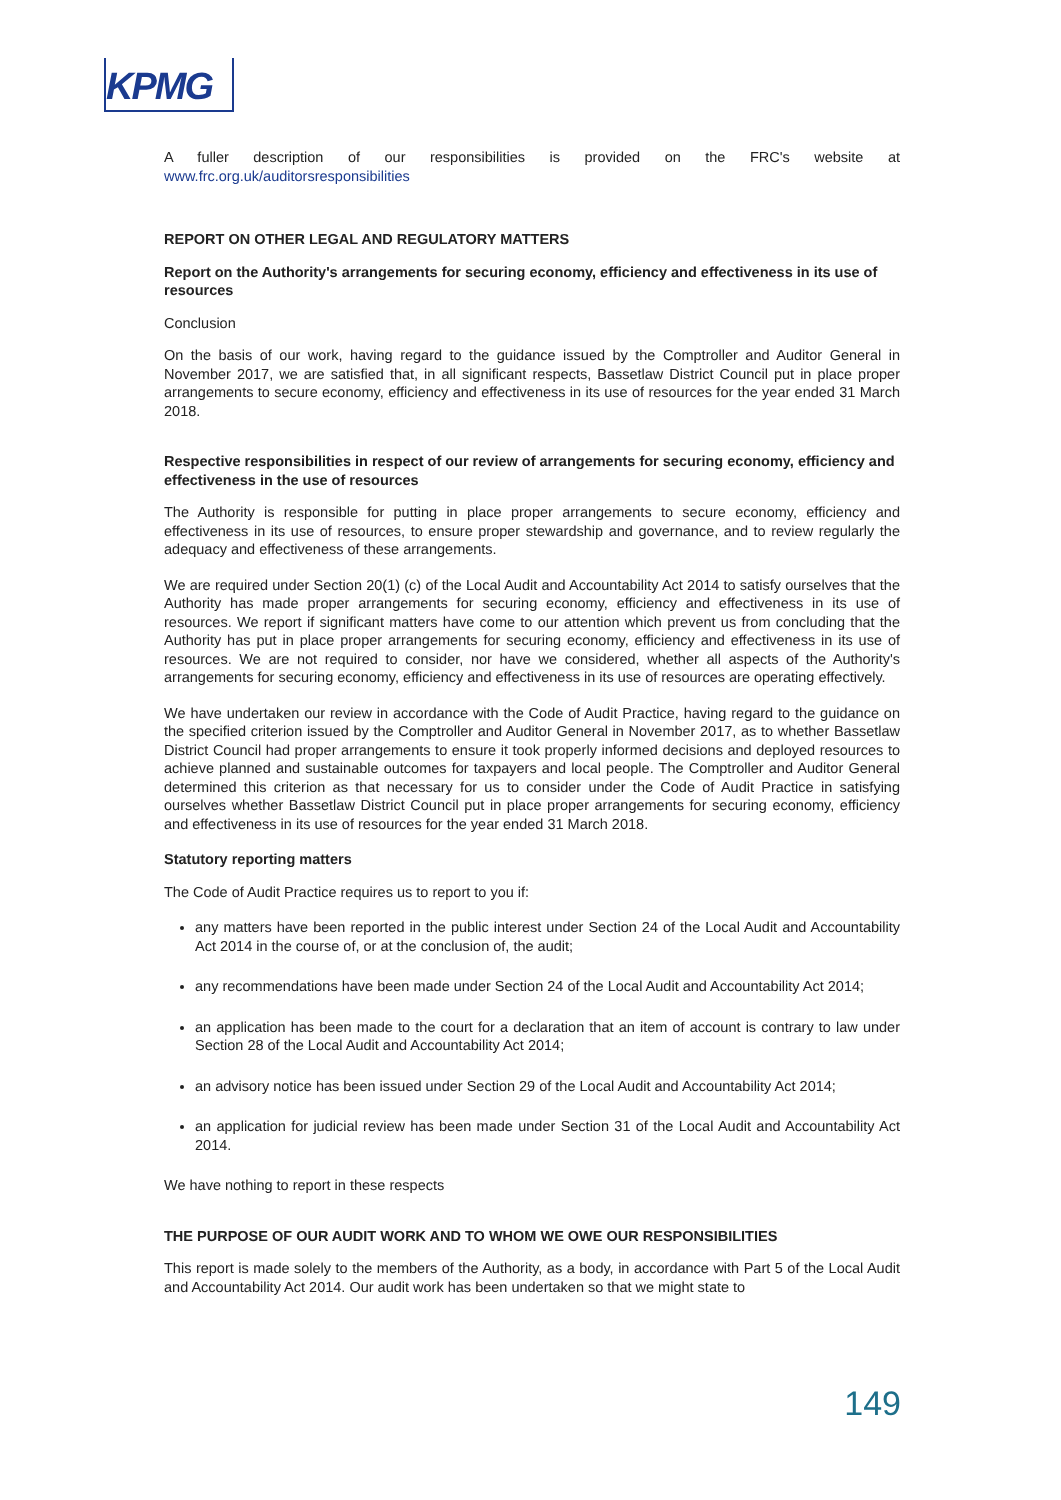KPMG
A fuller description of our responsibilities is provided on the FRC's website at www.frc.org.uk/auditorsresponsibilities
REPORT ON OTHER LEGAL AND REGULATORY MATTERS
Report on the Authority's arrangements for securing economy, efficiency and effectiveness in its use of resources
Conclusion
On the basis of our work, having regard to the guidance issued by the Comptroller and Auditor General in November 2017, we are satisfied that, in all significant respects, Bassetlaw District Council put in place proper arrangements to secure economy, efficiency and effectiveness in its use of resources for the year ended 31 March 2018.
Respective responsibilities in respect of our review of arrangements for securing economy, efficiency and effectiveness in the use of resources
The Authority is responsible for putting in place proper arrangements to secure economy, efficiency and effectiveness in its use of resources, to ensure proper stewardship and governance, and to review regularly the adequacy and effectiveness of these arrangements.
We are required under Section 20(1) (c) of the Local Audit and Accountability Act 2014 to satisfy ourselves that the Authority has made proper arrangements for securing economy, efficiency and effectiveness in its use of resources. We report if significant matters have come to our attention which prevent us from concluding that the Authority has put in place proper arrangements for securing economy, efficiency and effectiveness in its use of resources. We are not required to consider, nor have we considered, whether all aspects of the Authority's arrangements for securing economy, efficiency and effectiveness in its use of resources are operating effectively.
We have undertaken our review in accordance with the Code of Audit Practice, having regard to the guidance on the specified criterion issued by the Comptroller and Auditor General in November 2017, as to whether Bassetlaw District Council had proper arrangements to ensure it took properly informed decisions and deployed resources to achieve planned and sustainable outcomes for taxpayers and local people. The Comptroller and Auditor General determined this criterion as that necessary for us to consider under the Code of Audit Practice in satisfying ourselves whether Bassetlaw District Council put in place proper arrangements for securing economy, efficiency and effectiveness in its use of resources for the year ended 31 March 2018.
Statutory reporting matters
The Code of Audit Practice requires us to report to you if:
any matters have been reported in the public interest under Section 24 of the Local Audit and Accountability Act 2014 in the course of, or at the conclusion of, the audit;
any recommendations have been made under Section 24 of the Local Audit and Accountability Act 2014;
an application has been made to the court for a declaration that an item of account is contrary to law under Section 28 of the Local Audit and Accountability Act 2014;
an advisory notice has been issued under Section 29 of the Local Audit and Accountability Act 2014;
an application for judicial review has been made under Section 31 of the Local Audit and Accountability Act 2014.
We have nothing to report in these respects
THE PURPOSE OF OUR AUDIT WORK AND TO WHOM WE OWE OUR RESPONSIBILITIES
This report is made solely to the members of the Authority, as a body, in accordance with Part 5 of the Local Audit and Accountability Act 2014. Our audit work has been undertaken so that we might state to
149